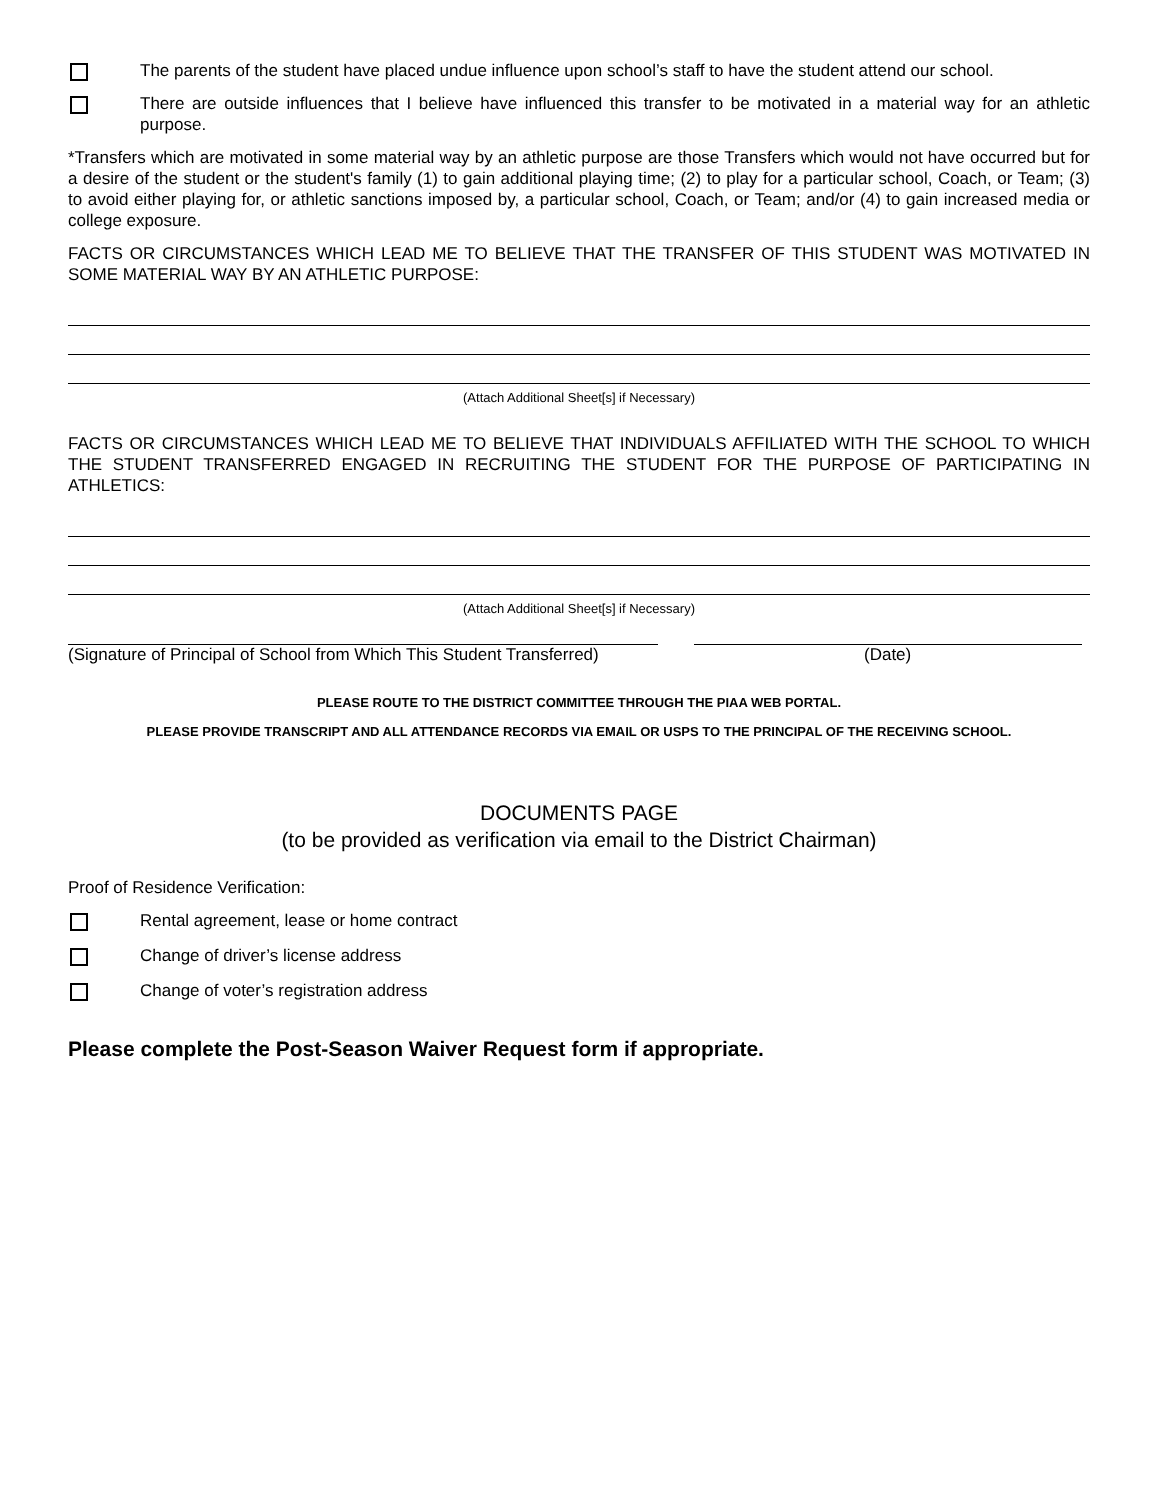The parents of the student have placed undue influence upon school’s staff to have the student attend our school.
There are outside influences that I believe have influenced this transfer to be motivated in a material way for an athletic purpose.
*Transfers which are motivated in some material way by an athletic purpose are those Transfers which would not have occurred but for a desire of the student or the student's family (1) to gain additional playing time; (2) to play for a particular school, Coach, or Team; (3) to avoid either playing for, or athletic sanctions imposed by, a particular school, Coach, or Team; and/or (4) to gain increased media or college exposure.
FACTS OR CIRCUMSTANCES WHICH LEAD ME TO BELIEVE THAT THE TRANSFER OF THIS STUDENT WAS MOTIVATED IN SOME MATERIAL WAY BY AN ATHLETIC PURPOSE:
(Attach Additional Sheet[s] if Necessary)
FACTS OR CIRCUMSTANCES WHICH LEAD ME TO BELIEVE THAT INDIVIDUALS AFFILIATED WITH THE SCHOOL TO WHICH THE STUDENT TRANSFERRED ENGAGED IN RECRUITING THE STUDENT FOR THE PURPOSE OF PARTICIPATING IN ATHLETICS:
(Attach Additional Sheet[s] if Necessary)
(Signature of Principal of School from Which This Student Transferred)
(Date)
PLEASE ROUTE TO THE DISTRICT COMMITTEE THROUGH THE PIAA WEB PORTAL.
PLEASE PROVIDE TRANSCRIPT AND ALL ATTENDANCE RECORDS VIA EMAIL OR USPS TO THE PRINCIPAL OF THE RECEIVING SCHOOL.
DOCUMENTS PAGE
(to be provided as verification via email to the District Chairman)
Proof of Residence Verification:
Rental agreement, lease or home contract
Change of driver’s license address
Change of voter’s registration address
Please complete the Post-Season Waiver Request form if appropriate.